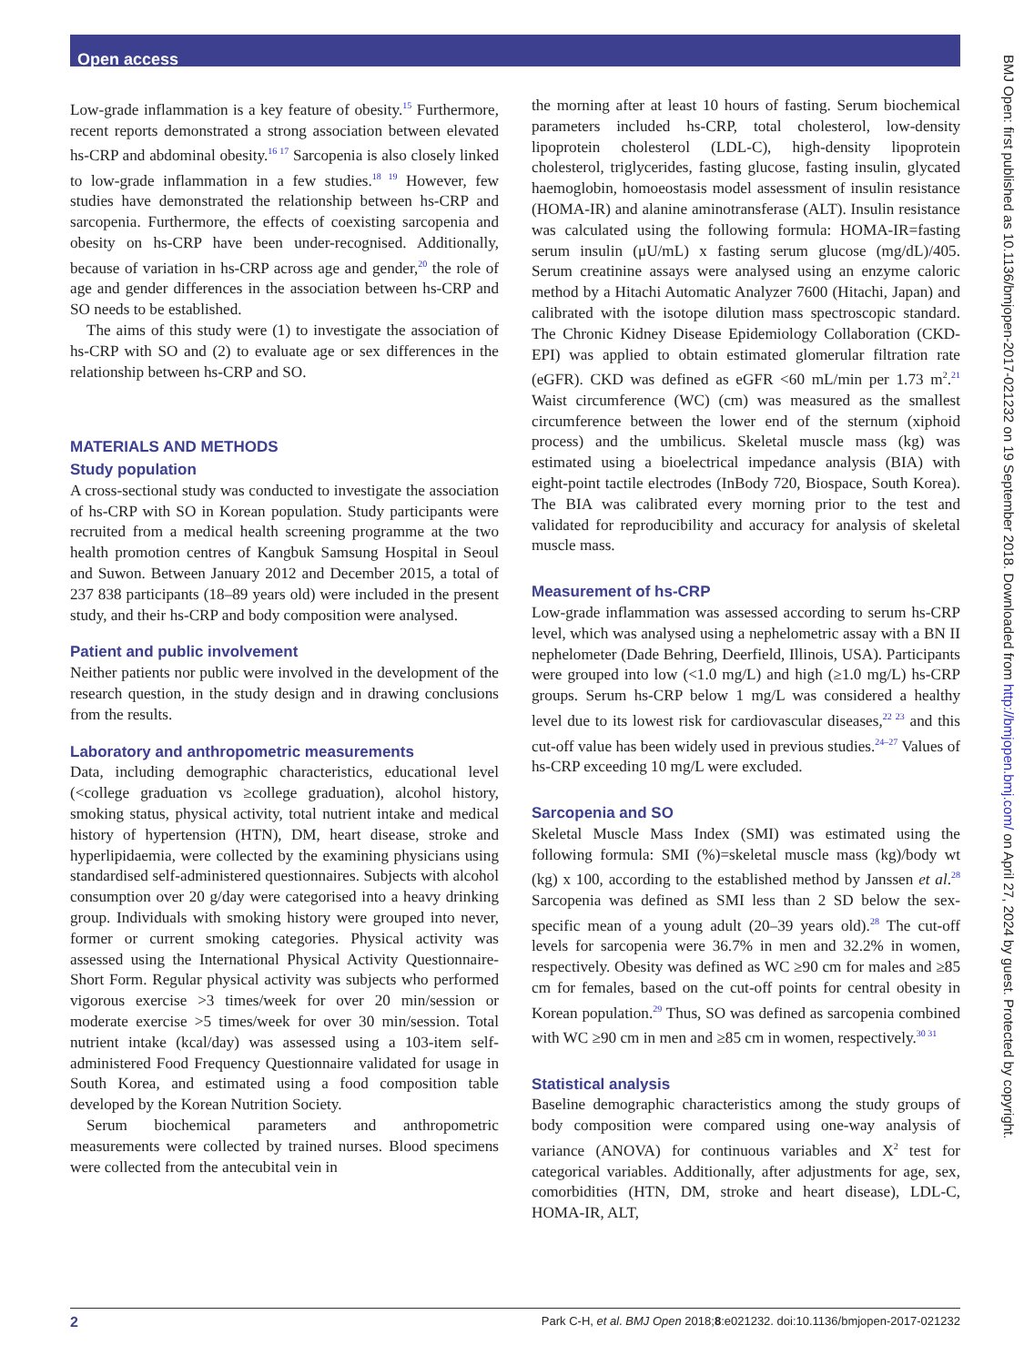Open access
Low-grade inflammation is a key feature of obesity.<sup>15</sup> Furthermore, recent reports demonstrated a strong association between elevated hs-CRP and abdominal obesity.<sup>16 17</sup> Sarcopenia is also closely linked to low-grade inflammation in a few studies.<sup>18 19</sup> However, few studies have demonstrated the relationship between hs-CRP and sarcopenia. Furthermore, the effects of coexisting sarcopenia and obesity on hs-CRP have been under-recognised. Additionally, because of variation in hs-CRP across age and gender,<sup>20</sup> the role of age and gender differences in the association between hs-CRP and SO needs to be established.
The aims of this study were (1) to investigate the association of hs-CRP with SO and (2) to evaluate age or sex differences in the relationship between hs-CRP and SO.
MATERIALS AND METHODS
Study population
A cross-sectional study was conducted to investigate the association of hs-CRP with SO in Korean population. Study participants were recruited from a medical health screening programme at the two health promotion centres of Kangbuk Samsung Hospital in Seoul and Suwon. Between January 2012 and December 2015, a total of 237 838 participants (18–89 years old) were included in the present study, and their hs-CRP and body composition were analysed.
Patient and public involvement
Neither patients nor public were involved in the development of the research question, in the study design and in drawing conclusions from the results.
Laboratory and anthropometric measurements
Data, including demographic characteristics, educational level (<college graduation vs ≥college graduation), alcohol history, smoking status, physical activity, total nutrient intake and medical history of hypertension (HTN), DM, heart disease, stroke and hyperlipidaemia, were collected by the examining physicians using standardised self-administered questionnaires. Subjects with alcohol consumption over 20 g/day were categorised into a heavy drinking group. Individuals with smoking history were grouped into never, former or current smoking categories. Physical activity was assessed using the International Physical Activity Questionnaire-Short Form. Regular physical activity was subjects who performed vigorous exercise >3 times/week for over 20 min/session or moderate exercise >5 times/week for over 30 min/session. Total nutrient intake (kcal/day) was assessed using a 103-item self-administered Food Frequency Questionnaire validated for usage in South Korea, and estimated using a food composition table developed by the Korean Nutrition Society.
Serum biochemical parameters and anthropometric measurements were collected by trained nurses. Blood specimens were collected from the antecubital vein in
the morning after at least 10 hours of fasting. Serum biochemical parameters included hs-CRP, total cholesterol, low-density lipoprotein cholesterol (LDL-C), high-density lipoprotein cholesterol, triglycerides, fasting glucose, fasting insulin, glycated haemoglobin, homoeostasis model assessment of insulin resistance (HOMA-IR) and alanine aminotransferase (ALT). Insulin resistance was calculated using the following formula: HOMA-IR=fasting serum insulin (μU/mL) x fasting serum glucose (mg/dL)/405. Serum creatinine assays were analysed using an enzyme caloric method by a Hitachi Automatic Analyzer 7600 (Hitachi, Japan) and calibrated with the isotope dilution mass spectroscopic standard. The Chronic Kidney Disease Epidemiology Collaboration (CKD-EPI) was applied to obtain estimated glomerular filtration rate (eGFR). CKD was defined as eGFR <60 mL/min per 1.73 m<sup>2</sup>.<sup>21</sup> Waist circumference (WC) (cm) was measured as the smallest circumference between the lower end of the sternum (xiphoid process) and the umbilicus. Skeletal muscle mass (kg) was estimated using a bioelectrical impedance analysis (BIA) with eight-point tactile electrodes (InBody 720, Biospace, South Korea). The BIA was calibrated every morning prior to the test and validated for reproducibility and accuracy for analysis of skeletal muscle mass.
Measurement of hs-CRP
Low-grade inflammation was assessed according to serum hs-CRP level, which was analysed using a nephelometric assay with a BN II nephelometer (Dade Behring, Deerfield, Illinois, USA). Participants were grouped into low (<1.0 mg/L) and high (≥1.0 mg/L) hs-CRP groups. Serum hs-CRP below 1 mg/L was considered a healthy level due to its lowest risk for cardiovascular diseases,<sup>22 23</sup> and this cut-off value has been widely used in previous studies.<sup>24–27</sup> Values of hs-CRP exceeding 10 mg/L were excluded.
Sarcopenia and SO
Skeletal Muscle Mass Index (SMI) was estimated using the following formula: SMI (%)=skeletal muscle mass (kg)/body wt (kg) x 100, according to the established method by Janssen et al.<sup>28</sup> Sarcopenia was defined as SMI less than 2 SD below the sex-specific mean of a young adult (20–39 years old).<sup>28</sup> The cut-off levels for sarcopenia were 36.7% in men and 32.2% in women, respectively. Obesity was defined as WC ≥90 cm for males and ≥85 cm for females, based on the cut-off points for central obesity in Korean population.<sup>29</sup> Thus, SO was defined as sarcopenia combined with WC ≥90 cm in men and ≥85 cm in women, respectively.<sup>30 31</sup>
Statistical analysis
Baseline demographic characteristics among the study groups of body composition were compared using one-way analysis of variance (ANOVA) for continuous variables and X<sup>2</sup> test for categorical variables. Additionally, after adjustments for age, sex, comorbidities (HTN, DM, stroke and heart disease), LDL-C, HOMA-IR, ALT,
BMJ Open: first published as 10.1136/bmjopen-2017-021232 on 19 September 2018. Downloaded from http://bmjopen.bmj.com/ on April 27, 2024 by guest. Protected by copyright.
2 Park C-H, et al. BMJ Open 2018;8:e021232. doi:10.1136/bmjopen-2017-021232